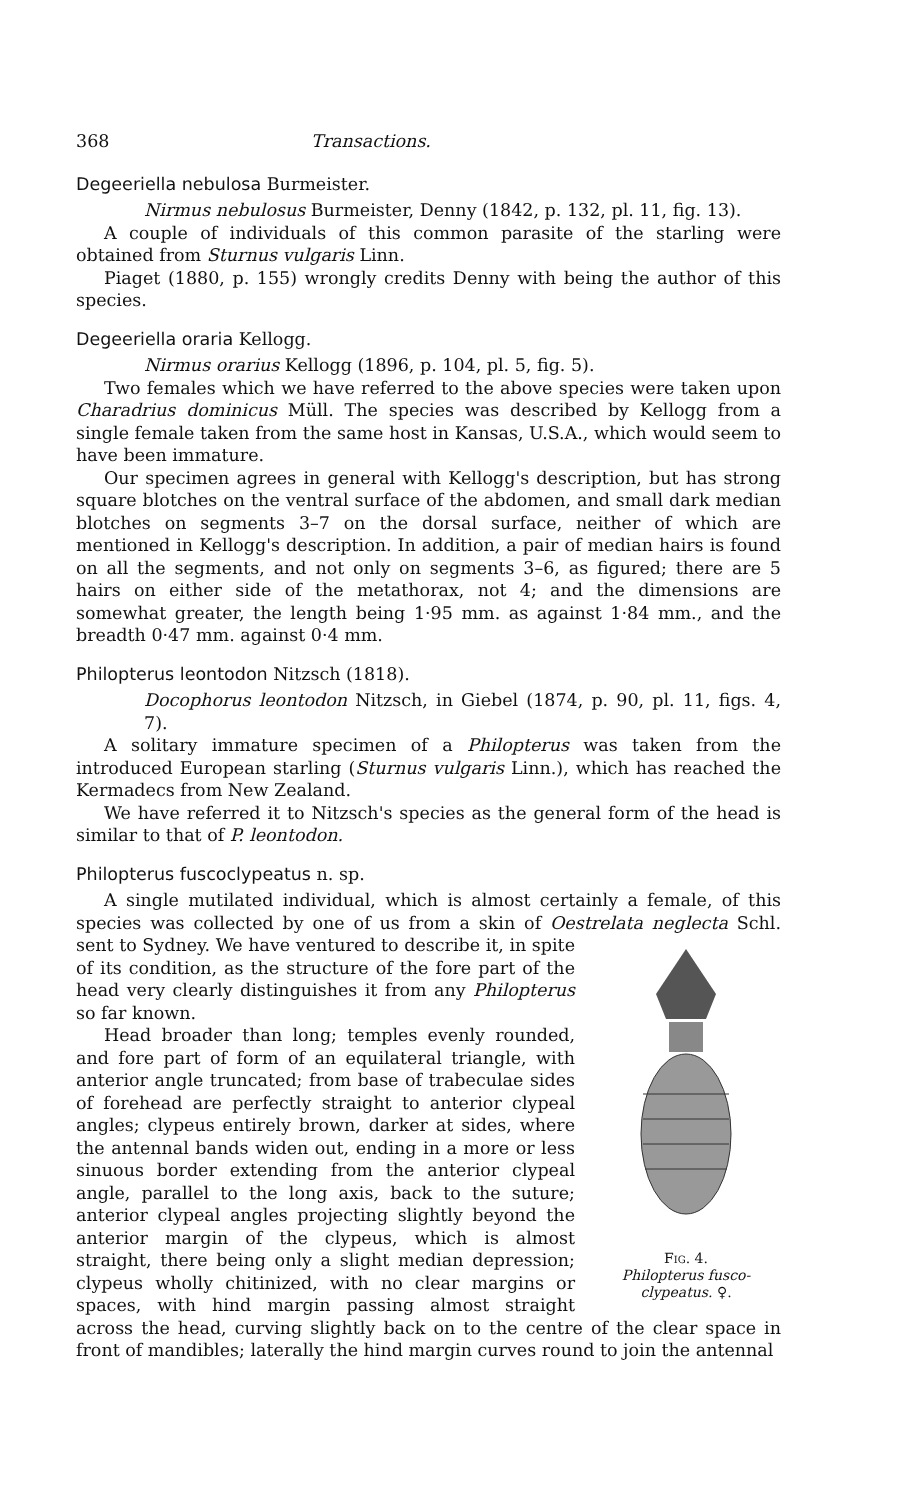368 Transactions.
Degeeriella nebulosa Burmeister.
Nirmus nebulosus Burmeister, Denny (1842, p. 132, pl. 11, fig. 13).
A couple of individuals of this common parasite of the starling were obtained from Sturnus vulgaris Linn.
Piaget (1880, p. 155) wrongly credits Denny with being the author of this species.
Degeeriella oraria Kellogg.
Nirmus orarius Kellogg (1896, p. 104, pl. 5, fig. 5).
Two females which we have referred to the above species were taken upon Charadrius dominicus Müll. The species was described by Kellogg from a single female taken from the same host in Kansas, U.S.A., which would seem to have been immature.
Our specimen agrees in general with Kellogg's description, but has strong square blotches on the ventral surface of the abdomen, and small dark median blotches on segments 3–7 on the dorsal surface, neither of which are mentioned in Kellogg's description. In addition, a pair of median hairs is found on all the segments, and not only on segments 3–6, as figured; there are 5 hairs on either side of the metathorax, not 4; and the dimensions are somewhat greater, the length being 1·95 mm. as against 1·84 mm., and the breadth 0·47 mm. against 0·4 mm.
Philopterus leontodon Nitzsch (1818).
Docophorus leontodon Nitzsch, in Giebel (1874, p. 90, pl. 11, figs. 4, 7).
A solitary immature specimen of a Philopterus was taken from the introduced European starling (Sturnus vulgaris Linn.), which has reached the Kermadecs from New Zealand.
We have referred it to Nitzsch's species as the general form of the head is similar to that of P. leontodon.
Philopterus fuscoclypeatus n. sp.
A single mutilated individual, which is almost certainly a female, of this species was collected by one of us from a skin of Oestrelata neglecta Schl. sent to Sydney. Fig. 4.
Philopterus fusco-clypeatus. ♀. We have ventured to describe it, in spite of its condition, as the structure of the fore part of the head very clearly distinguishes it from any Philopterus so far known.
Head broader than long; temples evenly rounded, and fore part of form of an equilateral triangle, with anterior angle truncated; from base of trabeculae sides of forehead are perfectly straight to anterior clypeal angles; clypeus entirely brown, darker at sides, where the antennal bands widen out, ending in a more or less sinuous border extending from the anterior clypeal angle, parallel to the long axis, back to the suture; anterior clypeal angles projecting slightly beyond the anterior margin of the clypeus, which is almost straight, there being only a slight median depression; clypeus wholly chitinized, with no clear margins or spaces, with hind margin passing almost straight across the head, curving slightly back on to the centre of the clear space in front of mandibles; laterally the hind margin curves round to join the antennal